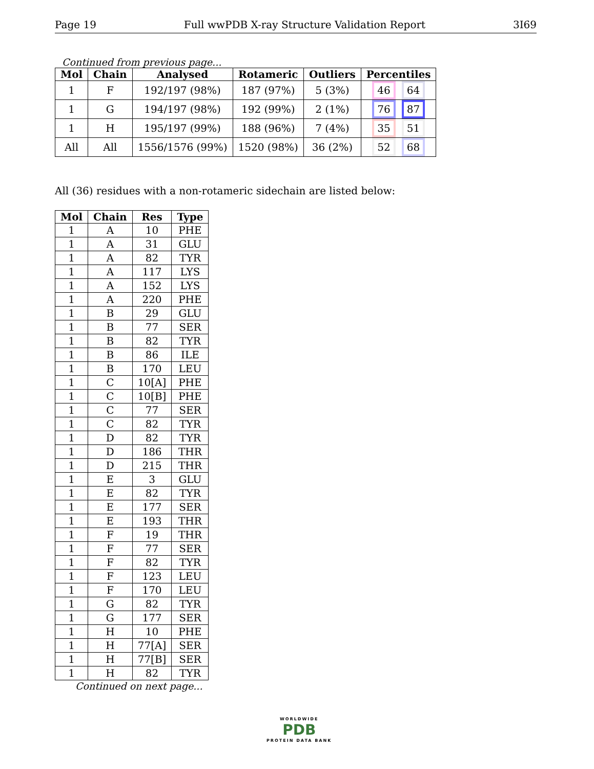Page 19 Full wwPDB X-ray Structure Validation Report 3I69
Continued from previous page...
| Mol | Chain | Analysed | Rotameric | Outliers | Percentiles |
| --- | --- | --- | --- | --- | --- |
| 1 | F | 192/197 (98%) | 187 (97%) | 5 (3%) | 46 64 |
| 1 | G | 194/197 (98%) | 192 (99%) | 2 (1%) | 76 87 |
| 1 | H | 195/197 (99%) | 188 (96%) | 7 (4%) | 35 51 |
| All | All | 1556/1576 (99%) | 1520 (98%) | 36 (2%) | 52 68 |
All (36) residues with a non-rotameric sidechain are listed below:
| Mol | Chain | Res | Type |
| --- | --- | --- | --- |
| 1 | A | 10 | PHE |
| 1 | A | 31 | GLU |
| 1 | A | 82 | TYR |
| 1 | A | 117 | LYS |
| 1 | A | 152 | LYS |
| 1 | A | 220 | PHE |
| 1 | B | 29 | GLU |
| 1 | B | 77 | SER |
| 1 | B | 82 | TYR |
| 1 | B | 86 | ILE |
| 1 | B | 170 | LEU |
| 1 | C | 10[A] | PHE |
| 1 | C | 10[B] | PHE |
| 1 | C | 77 | SER |
| 1 | C | 82 | TYR |
| 1 | D | 82 | TYR |
| 1 | D | 186 | THR |
| 1 | D | 215 | THR |
| 1 | E | 3 | GLU |
| 1 | E | 82 | TYR |
| 1 | E | 177 | SER |
| 1 | E | 193 | THR |
| 1 | F | 19 | THR |
| 1 | F | 77 | SER |
| 1 | F | 82 | TYR |
| 1 | F | 123 | LEU |
| 1 | F | 170 | LEU |
| 1 | G | 82 | TYR |
| 1 | G | 177 | SER |
| 1 | H | 10 | PHE |
| 1 | H | 77[A] | SER |
| 1 | H | 77[B] | SER |
| 1 | H | 82 | TYR |
Continued on next page...
WORLDWIDE
PDB
PROTEIN DATA BANK